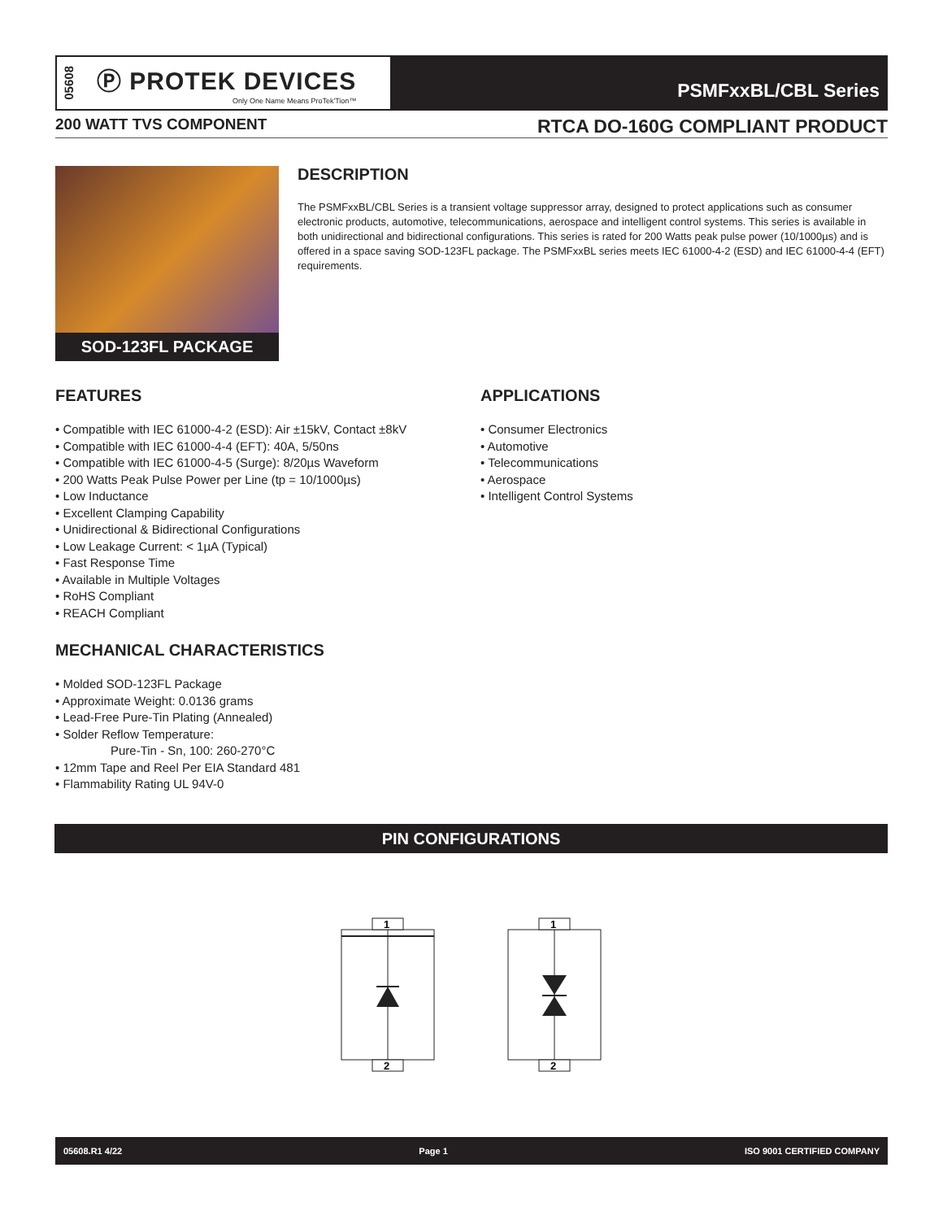05608
Ⓟ PROTEK DEVICES
Only One Name Means ProTek'Tion™
PSMFxxBL/CBL Series
200 WATT TVS COMPONENT RTCA DO-160G COMPLIANT PRODUCT
SOD-123FL PACKAGE
DESCRIPTION
The PSMFxxBL/CBL Series is a transient voltage suppressor array, designed to protect applications such as consumer electronic products, automotive, telecommunications, aerospace and intelligent control systems. This series is available in both unidirectional and bidirectional configurations. This series is rated for 200 Watts peak pulse power (10/1000µs) and is offered in a space saving SOD-123FL package. The PSMFxxBL series meets IEC 61000-4-2 (ESD) and IEC 61000-4-4 (EFT) requirements.
FEATURES
• Compatible with IEC 61000-4-2 (ESD): Air ±15kV, Contact ±8kV
• Compatible with IEC 61000-4-4 (EFT): 40A, 5/50ns
• Compatible with IEC 61000-4-5 (Surge): 8/20µs Waveform
• 200 Watts Peak Pulse Power per Line (tp = 10/1000µs)
• Low Inductance
• Excellent Clamping Capability
• Unidirectional & Bidirectional Configurations
• Low Leakage Current: < 1µA (Typical)
• Fast Response Time
• Available in Multiple Voltages
• RoHS Compliant
• REACH Compliant
MECHANICAL CHARACTERISTICS
• Molded SOD-123FL Package
• Approximate Weight: 0.0136 grams
• Lead-Free Pure-Tin Plating (Annealed)
• Solder Reflow Temperature:
Pure-Tin - Sn, 100: 260-270°C
• 12mm Tape and Reel Per EIA Standard 481
• Flammability Rating UL 94V-0
APPLICATIONS
• Consumer Electronics
• Automotive
• Telecommunications
• Aerospace
• Intelligent Control Systems
PIN CONFIGURATIONS
1
2
1
2
05608.R1 4/22 Page 1 ISO 9001 CERTIFIED COMPANY